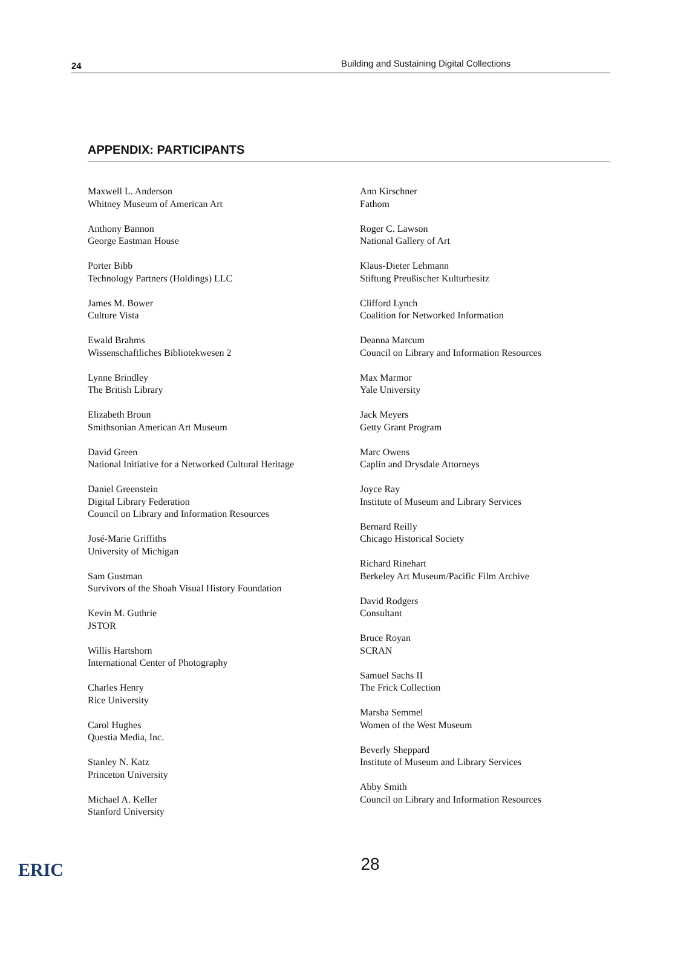24 Building and Sustaining Digital Collections
APPENDIX: PARTICIPANTS
Maxwell L. Anderson
Whitney Museum of American Art
Anthony Bannon
George Eastman House
Porter Bibb
Technology Partners (Holdings) LLC
James M. Bower
Culture Vista
Ewald Brahms
Wissenschaftliches Bibliotekwesen 2
Lynne Brindley
The British Library
Elizabeth Broun
Smithsonian American Art Museum
David Green
National Initiative for a Networked Cultural Heritage
Daniel Greenstein
Digital Library Federation
Council on Library and Information Resources
José-Marie Griffiths
University of Michigan
Sam Gustman
Survivors of the Shoah Visual History Foundation
Kevin M. Guthrie
JSTOR
Willis Hartshorn
International Center of Photography
Charles Henry
Rice University
Carol Hughes
Questia Media, Inc.
Stanley N. Katz
Princeton University
Michael A. Keller
Stanford University
Ann Kirschner
Fathom
Roger C. Lawson
National Gallery of Art
Klaus-Dieter Lehmann
Stiftung Preußischer Kulturbesitz
Clifford Lynch
Coalition for Networked Information
Deanna Marcum
Council on Library and Information Resources
Max Marmor
Yale University
Jack Meyers
Getty Grant Program
Marc Owens
Caplin and Drysdale Attorneys
Joyce Ray
Institute of Museum and Library Services
Bernard Reilly
Chicago Historical Society
Richard Rinehart
Berkeley Art Museum/Pacific Film Archive
David Rodgers
Consultant
Bruce Royan
SCRAN
Samuel Sachs II
The Frick Collection
Marsha Semmel
Women of the West Museum
Beverly Sheppard
Institute of Museum and Library Services
Abby Smith
Council on Library and Information Resources
28
ERIC